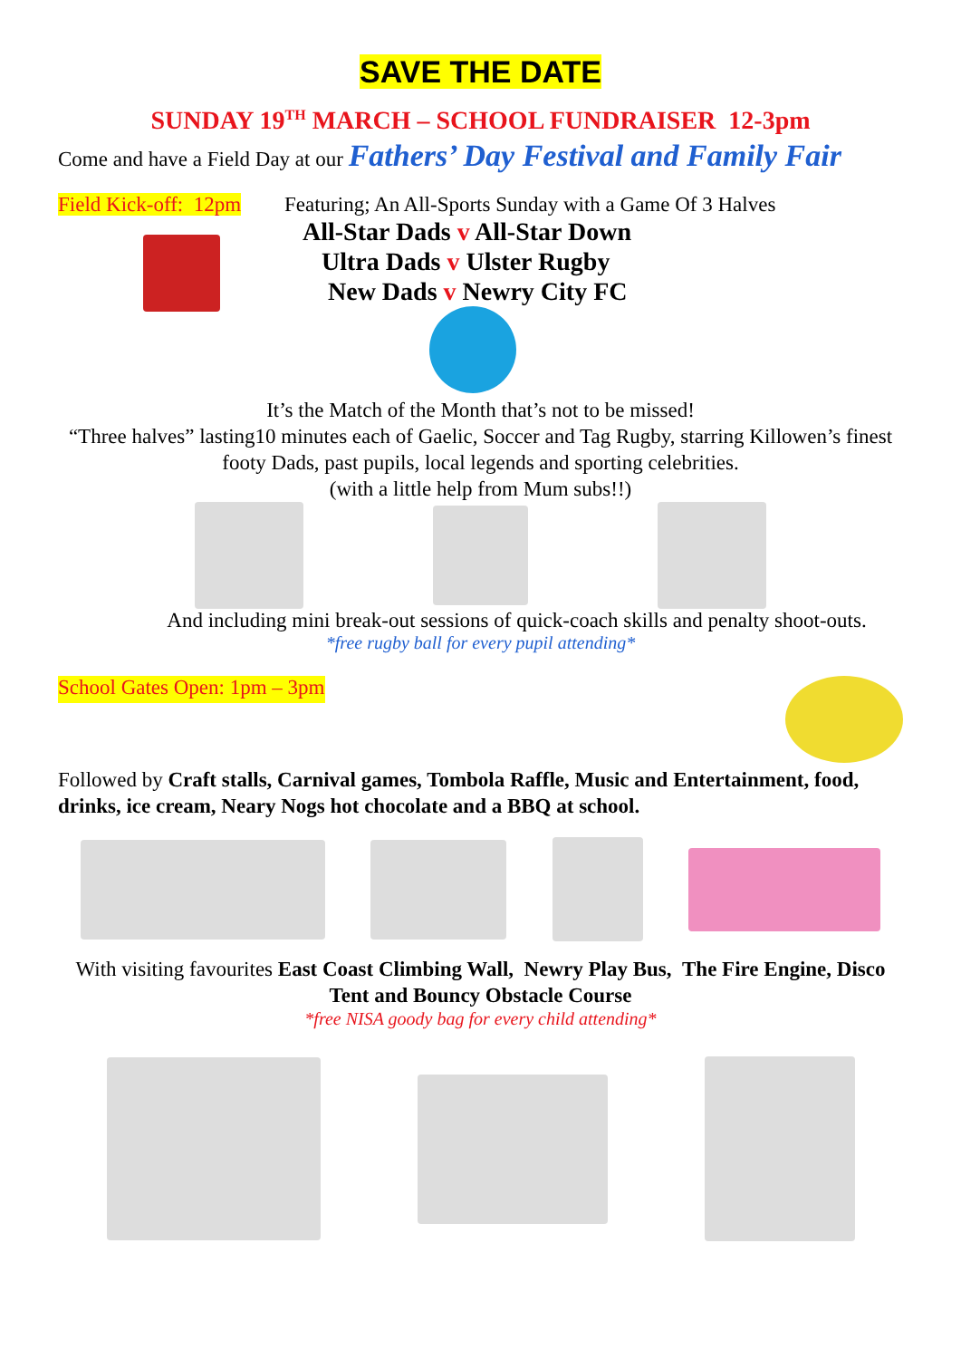SAVE THE DATE
SUNDAY 19<sup>TH</sup> MARCH – SCHOOL FUNDRAISER 12-3pm
Come and have a Field Day at our Fathers’ Day Festival and Family Fair
Field Kick-off: 12pm
Featuring; An All-Sports Sunday with a Game Of 3 Halves
All-Star Dads v All-Star Down
Ultra Dads v Ulster Rugby
New Dads v Newry City FC
It’s the Match of the Month that’s not to be missed!
“Three halves” lasting10 minutes each of Gaelic, Soccer and Tag Rugby, starring Killowen’s finest footy Dads, past pupils, local legends and sporting celebrities.
(with a little help from Mum subs!!)
And including mini break-out sessions of quick-coach skills and penalty shoot-outs.
*free rugby ball for every pupil attending*
School Gates Open: 1pm – 3pm
Followed by Craft stalls, Carnival games, Tombola Raffle, Music and Entertainment, food, drinks, ice cream, Neary Nogs hot chocolate and a BBQ at school.
With visiting favourites East Coast Climbing Wall, Newry Play Bus, The Fire Engine, Disco Tent and Bouncy Obstacle Course
*free NISA goody bag for every child attending*